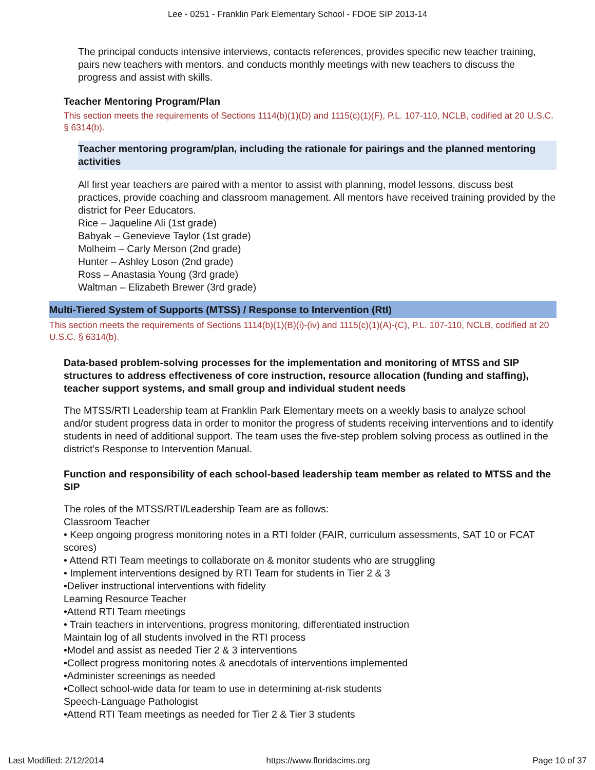Lee - 0251 - Franklin Park Elementary School - FDOE SIP 2013-14
The principal conducts intensive interviews, contacts references, provides specific new teacher training, pairs new teachers with mentors. and conducts monthly meetings with new teachers to discuss the progress and assist with skills.
Teacher Mentoring Program/Plan
This section meets the requirements of Sections 1114(b)(1)(D) and 1115(c)(1)(F), P.L. 107-110, NCLB, codified at 20 U.S.C. § 6314(b).
Teacher mentoring program/plan, including the rationale for pairings and the planned mentoring activities
All first year teachers are paired with a mentor to assist with planning, model lessons, discuss best practices, provide coaching and classroom management. All mentors have received training provided by the district for Peer Educators.
Rice – Jaqueline Ali (1st grade)
Babyak – Genevieve Taylor (1st grade)
Molheim – Carly Merson (2nd grade)
Hunter – Ashley Loson (2nd grade)
Ross – Anastasia Young (3rd grade)
Waltman – Elizabeth Brewer (3rd grade)
Multi-Tiered System of Supports (MTSS) / Response to Intervention (RtI)
This section meets the requirements of Sections 1114(b)(1)(B)(i)-(iv) and 1115(c)(1)(A)-(C), P.L. 107-110, NCLB, codified at 20 U.S.C. § 6314(b).
Data-based problem-solving processes for the implementation and monitoring of MTSS and SIP structures to address effectiveness of core instruction, resource allocation (funding and staffing), teacher support systems, and small group and individual student needs
The MTSS/RTI Leadership team at Franklin Park Elementary meets on a weekly basis to analyze school and/or student progress data in order to monitor the progress of students receiving interventions and to identify students in need of additional support. The team uses the five-step problem solving process as outlined in the district’s Response to Intervention Manual.
Function and responsibility of each school-based leadership team member as related to MTSS and the SIP
The roles of the MTSS/RTI/Leadership Team are as follows:
Classroom Teacher
• Keep ongoing progress monitoring notes in a RTI folder (FAIR, curriculum assessments, SAT 10 or FCAT scores)
• Attend RTI Team meetings to collaborate on & monitor students who are struggling
• Implement interventions designed by RTI Team for students in Tier 2 & 3
•Deliver instructional interventions with fidelity
Learning Resource Teacher
•Attend RTI Team meetings
• Train teachers in interventions, progress monitoring, differentiated instruction
Maintain log of all students involved in the RTI process
•Model and assist as needed Tier 2 & 3 interventions
•Collect progress monitoring notes & anecdotals of interventions implemented
•Administer screenings as needed
•Collect school-wide data for team to use in determining at-risk students
Speech-Language Pathologist
•Attend RTI Team meetings as needed for Tier 2 & Tier 3 students
Last Modified: 2/12/2014 https://www.floridacims.org Page 10 of 37